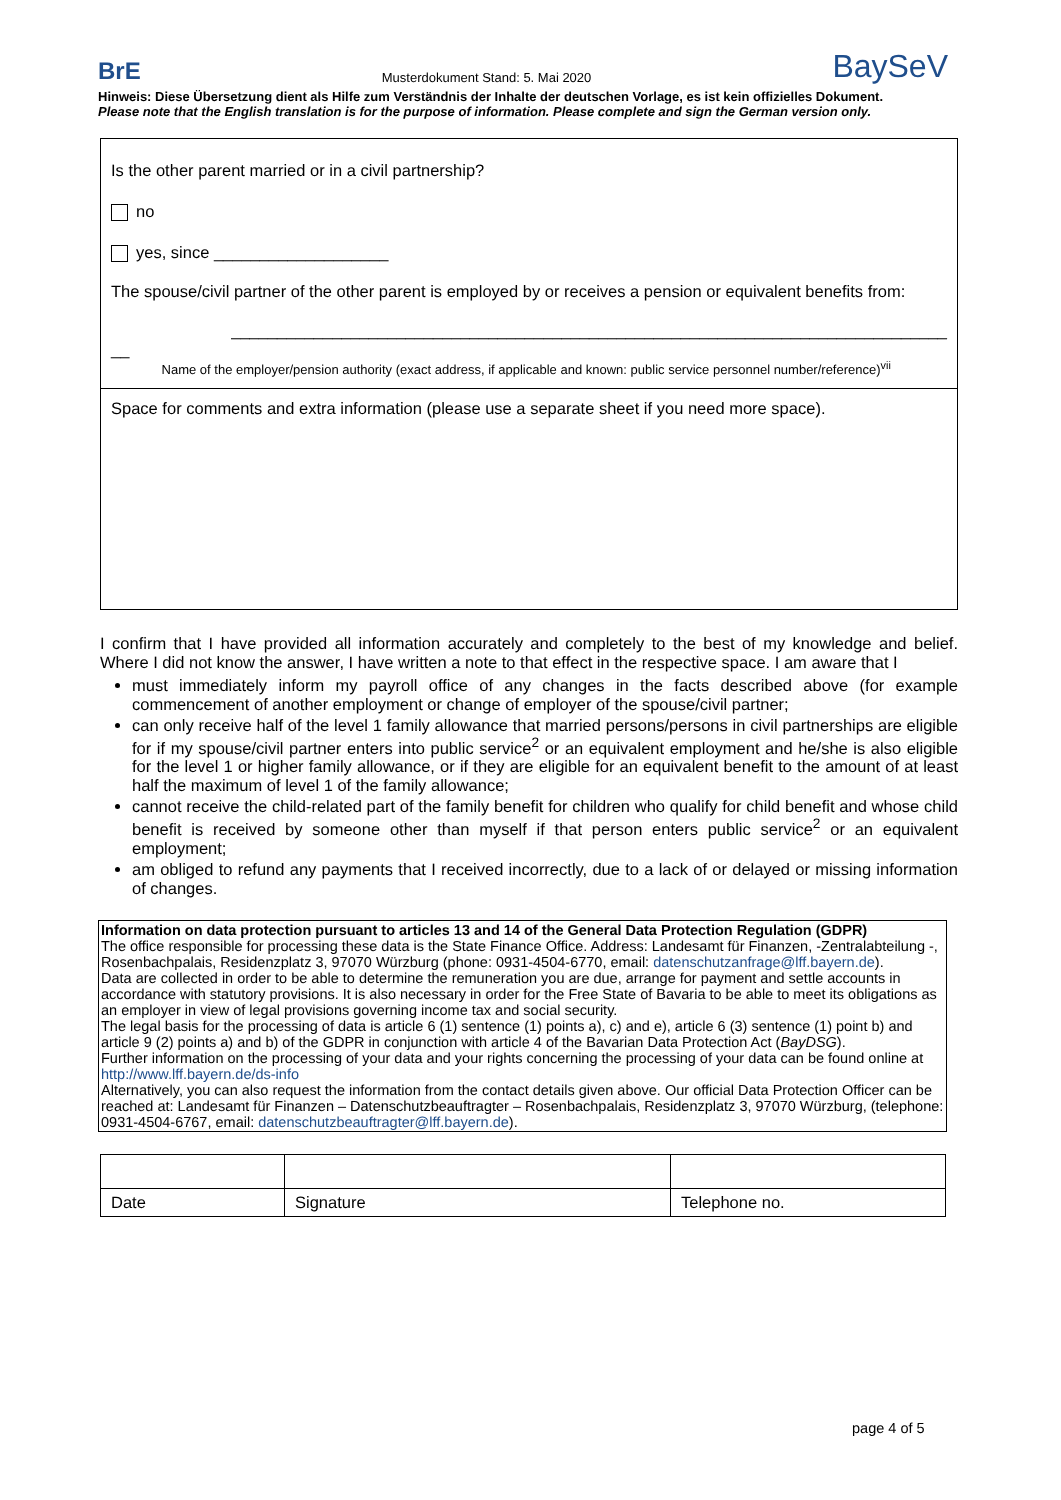BrE Musterdokument Stand: 5. Mai 2020 BaySeV
Hinweis: Diese Übersetzung dient als Hilfe zum Verständnis der Inhalte der deutschen Vorlage, es ist kein offizielles Dokument.
Please note that the English translation is for the purpose of information. Please complete and sign the German version only.
Is the other parent married or in a civil partnership?
no
yes, since ___________________
The spouse/civil partner of the other parent is employed by or receives a pension or equivalent benefits from:
______________________________________________________________________________
__
Name of the employer/pension authority (exact address, if applicable and known: public service personnel number/reference)<sup>vii</sup>
Space for comments and extra information (please use a separate sheet if you need more space).
I confirm that I have provided all information accurately and completely to the best of my knowledge and belief. Where I did not know the answer, I have written a note to that effect in the respective space. I am aware that I
must immediately inform my payroll office of any changes in the facts described above (for example commencement of another employment or change of employer of the spouse/civil partner;
can only receive half of the level 1 family allowance that married persons/persons in civil partnerships are eligible for if my spouse/civil partner enters into public service<sup>2</sup> or an equivalent employment and he/she is also eligible for the level 1 or higher family allowance, or if they are eligible for an equivalent benefit to the amount of at least half the maximum of level 1 of the family allowance;
cannot receive the child-related part of the family benefit for children who qualify for child benefit and whose child benefit is received by someone other than myself if that person enters public service<sup>2</sup> or an equivalent employment;
am obliged to refund any payments that I received incorrectly, due to a lack of or delayed or missing information of changes.
Information on data protection pursuant to articles 13 and 14 of the General Data Protection Regulation (GDPR)
The office responsible for processing these data is the State Finance Office. Address: Landesamt für Finanzen, -Zentralabteilung -, Rosenbachpalais, Residenzplatz 3, 97070 Würzburg (phone: 0931-4504-6770, email: datenschutzanfrage@lff.bayern.de).
Data are collected in order to be able to determine the remuneration you are due, arrange for payment and settle accounts in accordance with statutory provisions. It is also necessary in order for the Free State of Bavaria to be able to meet its obligations as an employer in view of legal provisions governing income tax and social security.
The legal basis for the processing of data is article 6 (1) sentence (1) points a), c) and e), article 6 (3) sentence (1) point b) and article 9 (2) points a) and b) of the GDPR in conjunction with article 4 of the Bavarian Data Protection Act (BayDSG).
Further information on the processing of your data and your rights concerning the processing of your data can be found online at http://www.lff.bayern.de/ds-info
Alternatively, you can also request the information from the contact details given above. Our official Data Protection Officer can be reached at: Landesamt für Finanzen – Datenschutzbeauftragter – Rosenbachpalais, Residenzplatz 3, 97070 Würzburg, (telephone: 0931-4504-6767, email: datenschutzbeauftragter@lff.bayern.de).
| Date | Signature | Telephone no. |
page 4 of 5